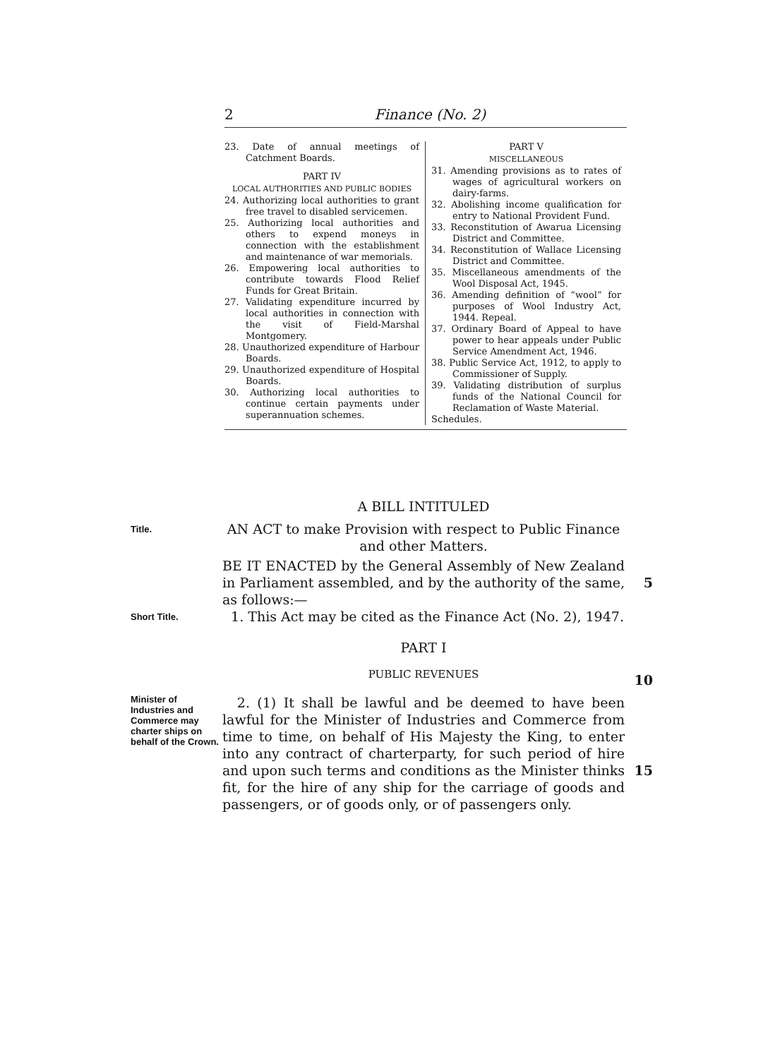2 Finance (No. 2)
23. Date of annual meetings of Catchment Boards.
PART IV
LOCAL AUTHORITIES AND PUBLIC BODIES
24. Authorizing local authorities to grant free travel to disabled servicemen.
25. Authorizing local authorities and others to expend moneys in connection with the establishment and maintenance of war memorials.
26. Empowering local authorities to contribute towards Flood Relief Funds for Great Britain.
27. Validating expenditure incurred by local authorities in connection with the visit of Field-Marshal Montgomery.
28. Unauthorized expenditure of Harbour Boards.
29. Unauthorized expenditure of Hospital Boards.
30. Authorizing local authorities to continue certain payments under superannuation schemes.
PART V
MISCELLANEOUS
31. Amending provisions as to rates of wages of agricultural workers on dairy-farms.
32. Abolishing income qualification for entry to National Provident Fund.
33. Reconstitution of Awarua Licensing District and Committee.
34. Reconstitution of Wallace Licensing District and Committee.
35. Miscellaneous amendments of the Wool Disposal Act, 1945.
36. Amending definition of “wool” for purposes of Wool Industry Act, 1944. Repeal.
37. Ordinary Board of Appeal to have power to hear appeals under Public Service Amendment Act, 1946.
38. Public Service Act, 1912, to apply to Commissioner of Supply.
39. Validating distribution of surplus funds of the National Council for Reclamation of Waste Material.
Schedules.
A BILL INTITULED
Title.
AN ACT to make Provision with respect to Public Finance and other Matters.
BE IT ENACTED by the General Assembly of New Zealand in Parliament assembled, and by the authority of the same, as follows:—
5
Short Title.
1. This Act may be cited as the Finance Act (No. 2), 1947.
PART I
PUBLIC REVENUES
10
Minister of Industries and Commerce may charter ships on behalf of the Crown.
2. (1) It shall be lawful and be deemed to have been lawful for the Minister of Industries and Commerce from time to time, on behalf of His Majesty the King, to enter into any contract of charterparty, for such period of hire and upon such terms and conditions as the Minister thinks fit, for the hire of any ship for the carriage of goods and passengers, or of goods only, or of passengers only.
15